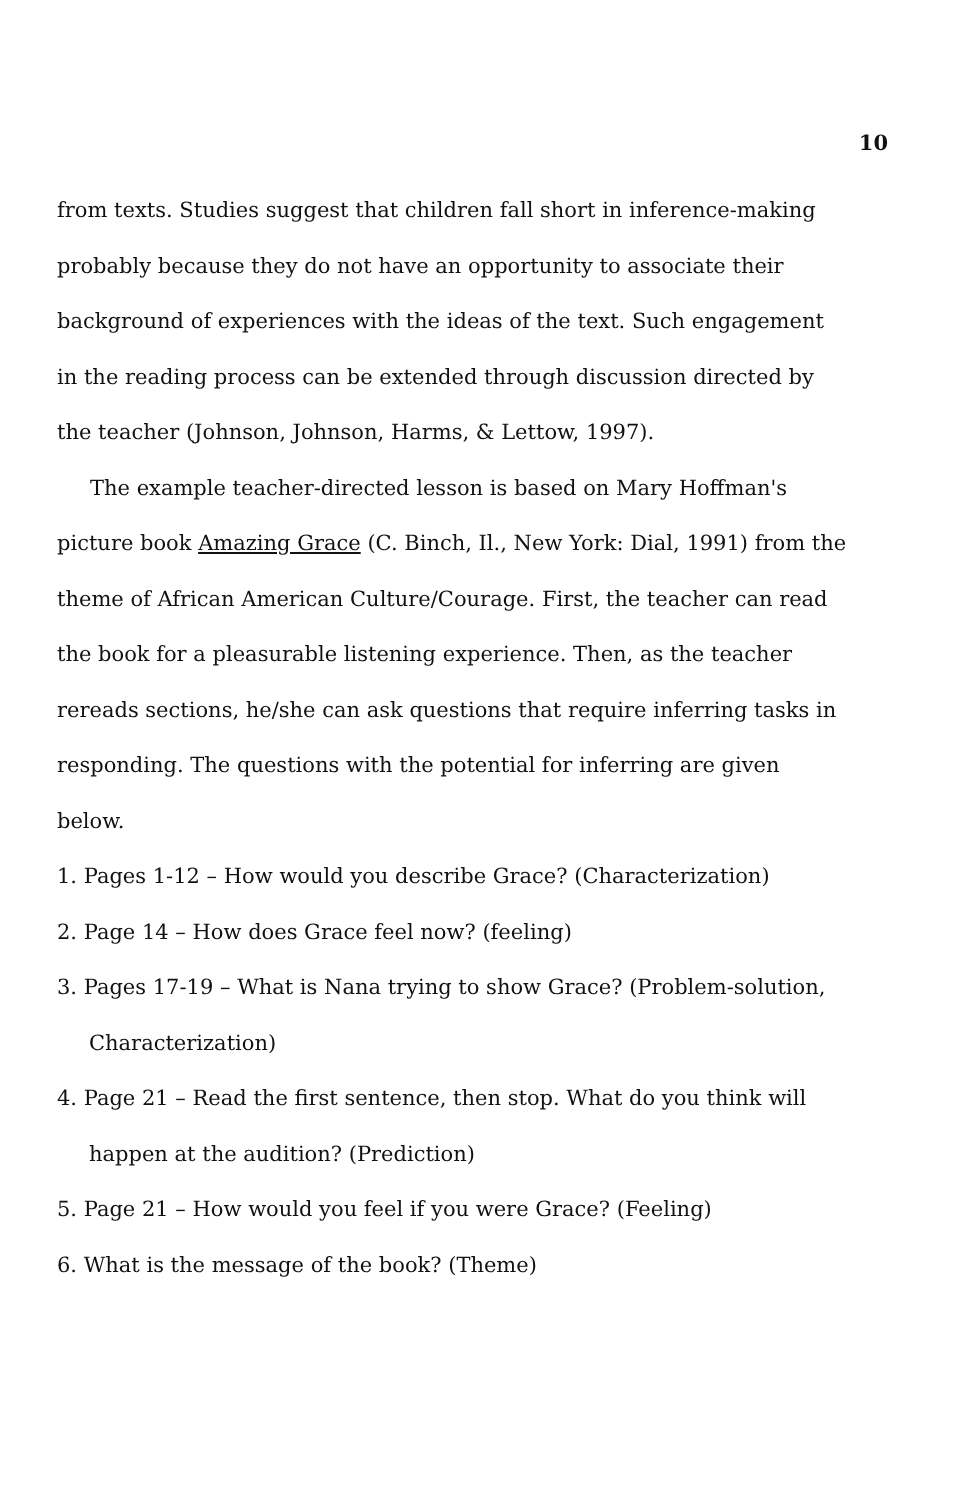10
from texts. Studies suggest that children fall short in inference-making probably because they do not have an opportunity to associate their background of experiences with the ideas of the text. Such engagement in the reading process can be extended through discussion directed by the teacher (Johnson, Johnson, Harms, & Lettow, 1997).
The example teacher-directed lesson is based on Mary Hoffman's picture book Amazing Grace (C. Binch, Il., New York: Dial, 1991) from the theme of African American Culture/Courage. First, the teacher can read the book for a pleasurable listening experience. Then, as the teacher rereads sections, he/she can ask questions that require inferring tasks in responding. The questions with the potential for inferring are given below.
1. Pages 1-12 – How would you describe Grace? (Characterization)
2. Page 14 – How does Grace feel now? (feeling)
3. Pages 17-19 – What is Nana trying to show Grace? (Problem-solution, Characterization)
4. Page 21 – Read the first sentence, then stop. What do you think will happen at the audition? (Prediction)
5. Page 21 – How would you feel if you were Grace? (Feeling)
6. What is the message of the book? (Theme)